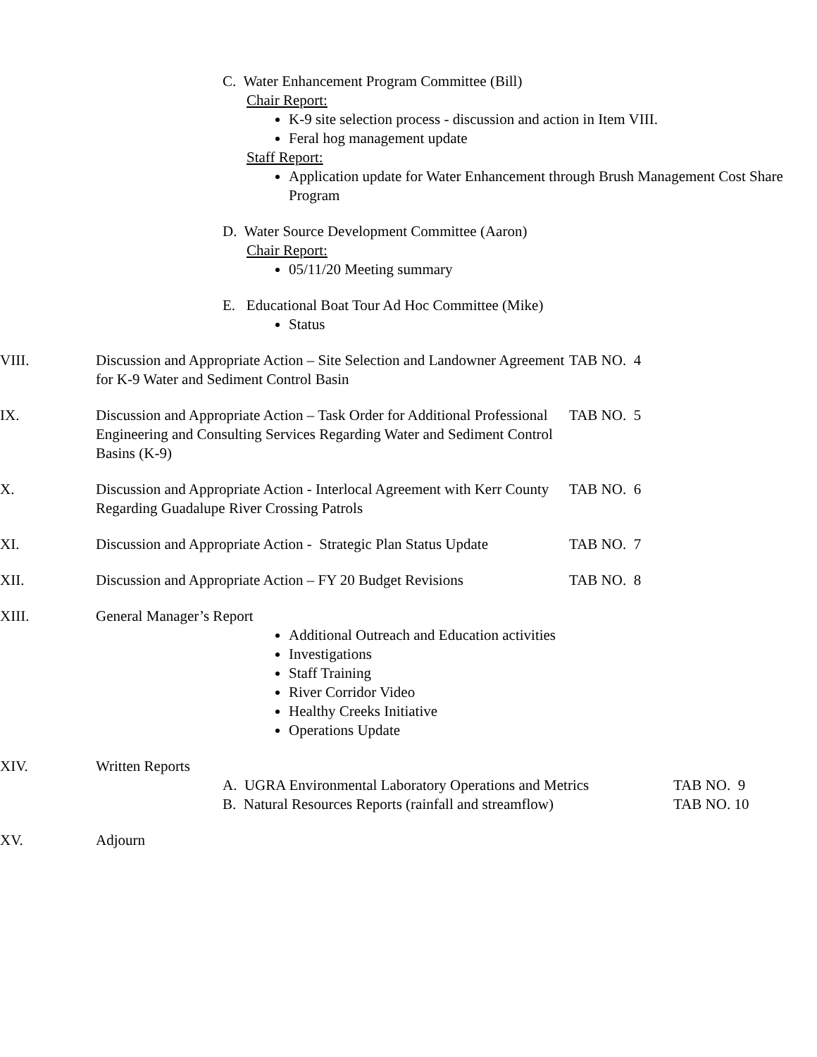C. Water Enhancement Program Committee (Bill)
Chair Report:
K-9 site selection process - discussion and action in Item VIII.
Feral hog management update
Staff Report:
Application update for Water Enhancement through Brush Management Cost Share Program
D. Water Source Development Committee (Aaron)
Chair Report:
05/11/20 Meeting summary
E. Educational Boat Tour Ad Hoc Committee (Mike)
Status
VIII. Discussion and Appropriate Action – Site Selection and Landowner Agreement for K-9 Water and Sediment Control Basin
TAB NO. 4
IX. Discussion and Appropriate Action – Task Order for Additional Professional Engineering and Consulting Services Regarding Water and Sediment Control Basins (K-9)
TAB NO. 5
X. Discussion and Appropriate Action - Interlocal Agreement with Kerr County Regarding Guadalupe River Crossing Patrols
TAB NO. 6
XI. Discussion and Appropriate Action - Strategic Plan Status Update
TAB NO. 7
XII. Discussion and Appropriate Action – FY 20 Budget Revisions
TAB NO. 8
XIII. General Manager’s Report
Additional Outreach and Education activities
Investigations
Staff Training
River Corridor Video
Healthy Creeks Initiative
Operations Update
XIV. Written Reports
A. UGRA Environmental Laboratory Operations and Metrics
TAB NO. 9
B. Natural Resources Reports (rainfall and streamflow)
TAB NO. 10
XV. Adjourn